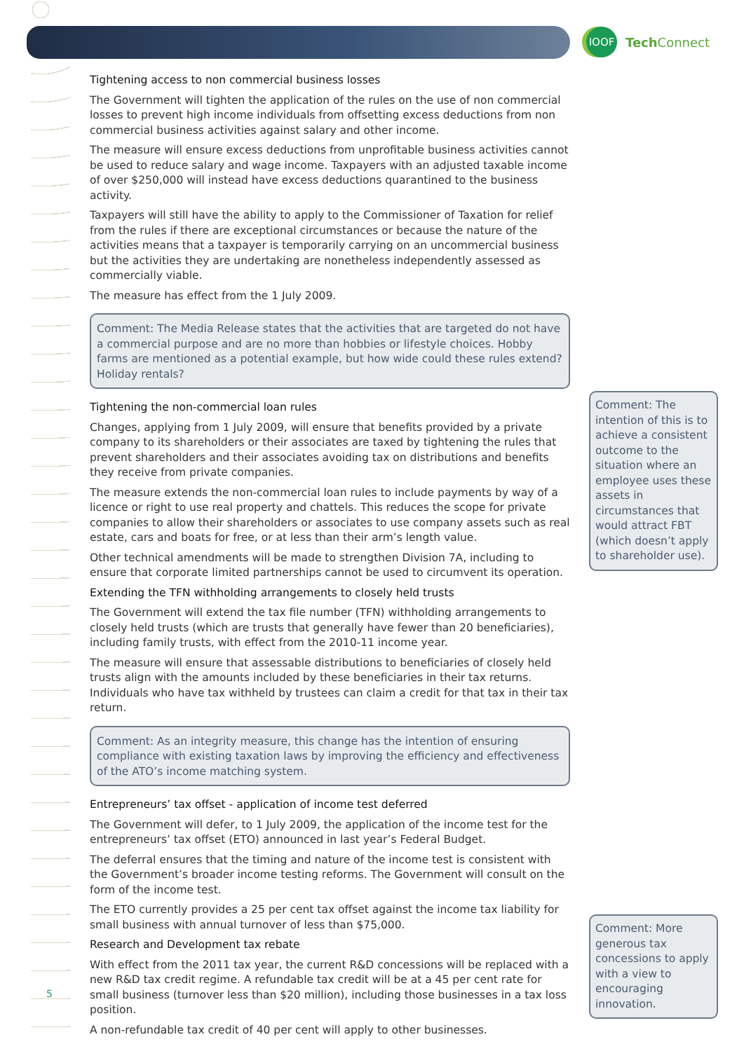IOOF
Tech Connect
Tightening access to non commercial business losses
The Government will tighten the application of the rules on the use of non commercial losses to prevent high income individuals from offsetting excess deductions from non commercial business activities against salary and other income.
The measure will ensure excess deductions from unprofitable business activities cannot be used to reduce salary and wage income. Taxpayers with an adjusted taxable income of over $250,000 will instead have excess deductions quarantined to the business activity.
Taxpayers will still have the ability to apply to the Commissioner of Taxation for relief from the rules if there are exceptional circumstances or because the nature of the activities means that a taxpayer is temporarily carrying on an uncommercial business but the activities they are undertaking are nonetheless independently assessed as commercially viable.
The measure has effect from the 1 July 2009.
Comment: The Media Release states that the activities that are targeted do not have a commercial purpose and are no more than hobbies or lifestyle choices. Hobby farms are mentioned as a potential example, but how wide could these rules extend? Holiday rentals?
Tightening the non-commercial loan rules
Changes, applying from 1 July 2009, will ensure that benefits provided by a private company to its shareholders or their associates are taxed by tightening the rules that prevent shareholders and their associates avoiding tax on distributions and benefits they receive from private companies.
The measure extends the non-commercial loan rules to include payments by way of a licence or right to use real property and chattels. This reduces the scope for private companies to allow their shareholders or associates to use company assets such as real estate, cars and boats for free, or at less than their arm’s length value.
Other technical amendments will be made to strengthen Division 7A, including to ensure that corporate limited partnerships cannot be used to circumvent its operation.
Extending the TFN withholding arrangements to closely held trusts
The Government will extend the tax file number (TFN) withholding arrangements to closely held trusts (which are trusts that generally have fewer than 20 beneficiaries), including family trusts, with effect from the 2010-11 income year.
The measure will ensure that assessable distributions to beneficiaries of closely held trusts align with the amounts included by these beneficiaries in their tax returns. Individuals who have tax withheld by trustees can claim a credit for that tax in their tax return.
Comment: As an integrity measure, this change has the intention of ensuring compliance with existing taxation laws by improving the efficiency and effectiveness of the ATO’s income matching system.
Entrepreneurs’ tax offset - application of income test deferred
The Government will defer, to 1 July 2009, the application of the income test for the entrepreneurs’ tax offset (ETO) announced in last year’s Federal Budget.
The deferral ensures that the timing and nature of the income test is consistent with the Government’s broader income testing reforms. The Government will consult on the form of the income test.
The ETO currently provides a 25 per cent tax offset against the income tax liability for small business with annual turnover of less than $75,000.
Research and Development tax rebate
With effect from the 2011 tax year, the current R&D concessions will be replaced with a new R&D tax credit regime. A refundable tax credit will be at a 45 per cent rate for small business (turnover less than $20 million), including those businesses in a tax loss position.
A non-refundable tax credit of 40 per cent will apply to other businesses.
Comment: The intention of this is to achieve a consistent outcome to the situation where an employee uses these assets in circumstances that would attract FBT (which doesn’t apply to shareholder use).
Comment: More generous tax concessions to apply with a view to encouraging innovation.
5